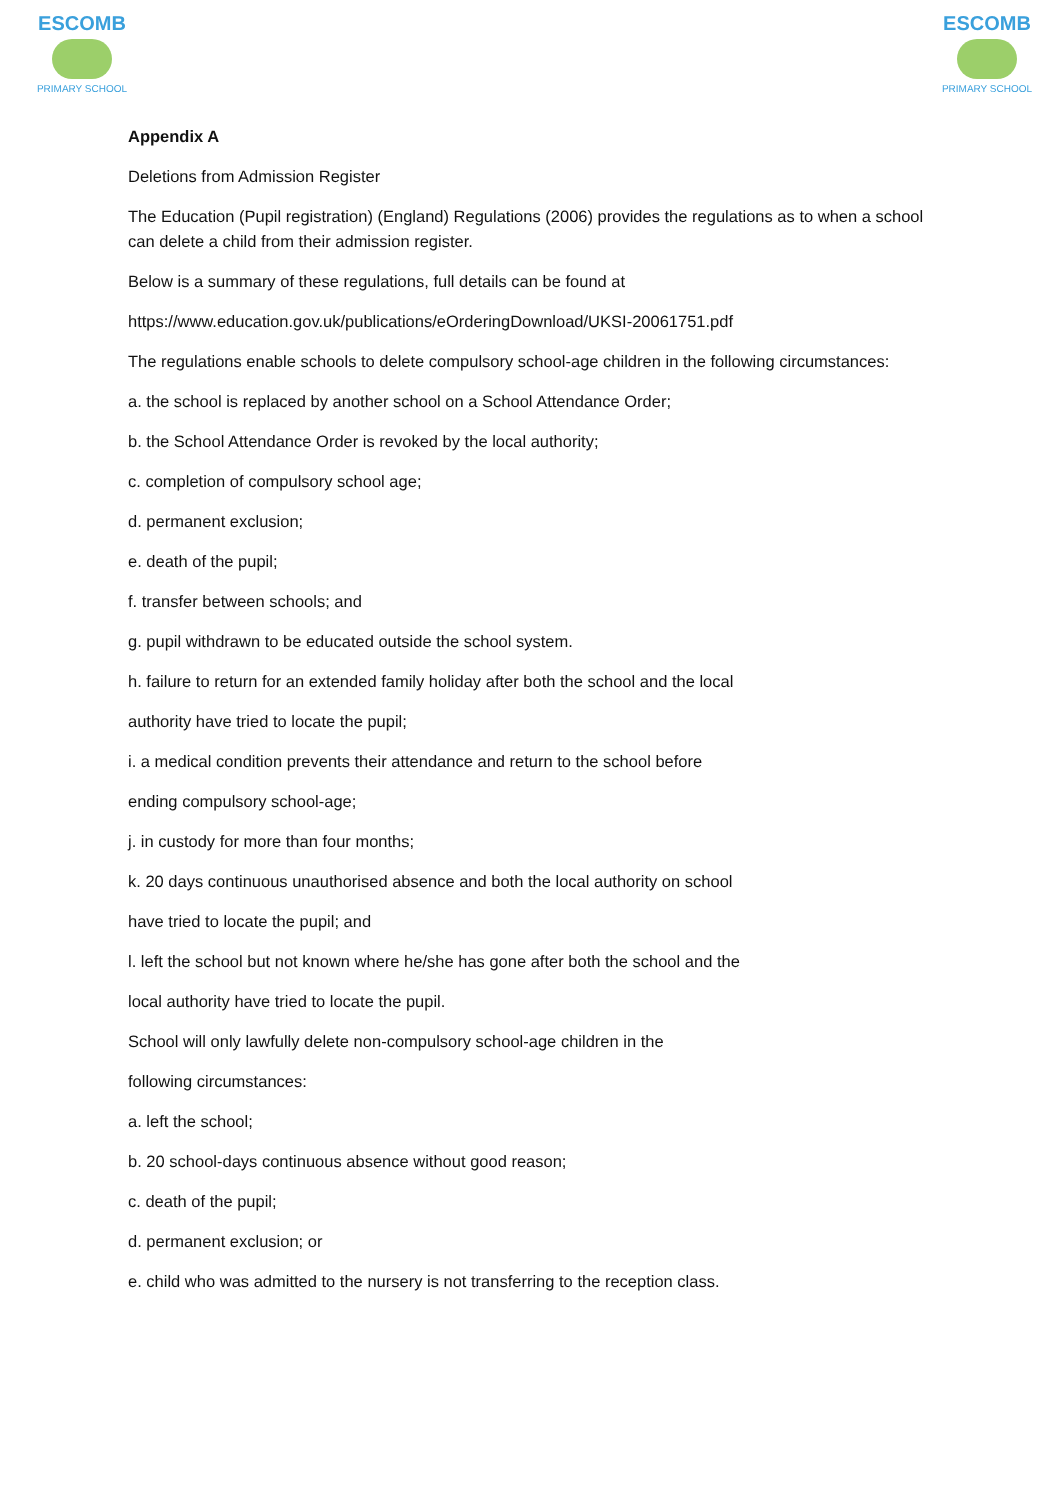ESCOMB
PRIMARY SCHOOL
ESCOMB
PRIMARY SCHOOL
Appendix A
Deletions from Admission Register
The Education (Pupil registration) (England) Regulations (2006) provides the regulations as to when a school can delete a child from their admission register.
Below is a summary of these regulations, full details can be found at
https://www.education.gov.uk/publications/eOrderingDownload/UKSI-20061751.pdf
The regulations enable schools to delete compulsory school-age children in the following circumstances:
a. the school is replaced by another school on a School Attendance Order;
b. the School Attendance Order is revoked by the local authority;
c. completion of compulsory school age;
d. permanent exclusion;
e. death of the pupil;
f. transfer between schools; and
g. pupil withdrawn to be educated outside the school system.
h. failure to return for an extended family holiday after both the school and the local
authority have tried to locate the pupil;
i. a medical condition prevents their attendance and return to the school before
ending compulsory school-age;
j. in custody for more than four months;
k. 20 days continuous unauthorised absence and both the local authority on school
have tried to locate the pupil; and
l. left the school but not known where he/she has gone after both the school and the
local authority have tried to locate the pupil.
School will only lawfully delete non-compulsory school-age children in the
following circumstances:
a. left the school;
b. 20 school-days continuous absence without good reason;
c. death of the pupil;
d. permanent exclusion; or
e. child who was admitted to the nursery is not transferring to the reception class.